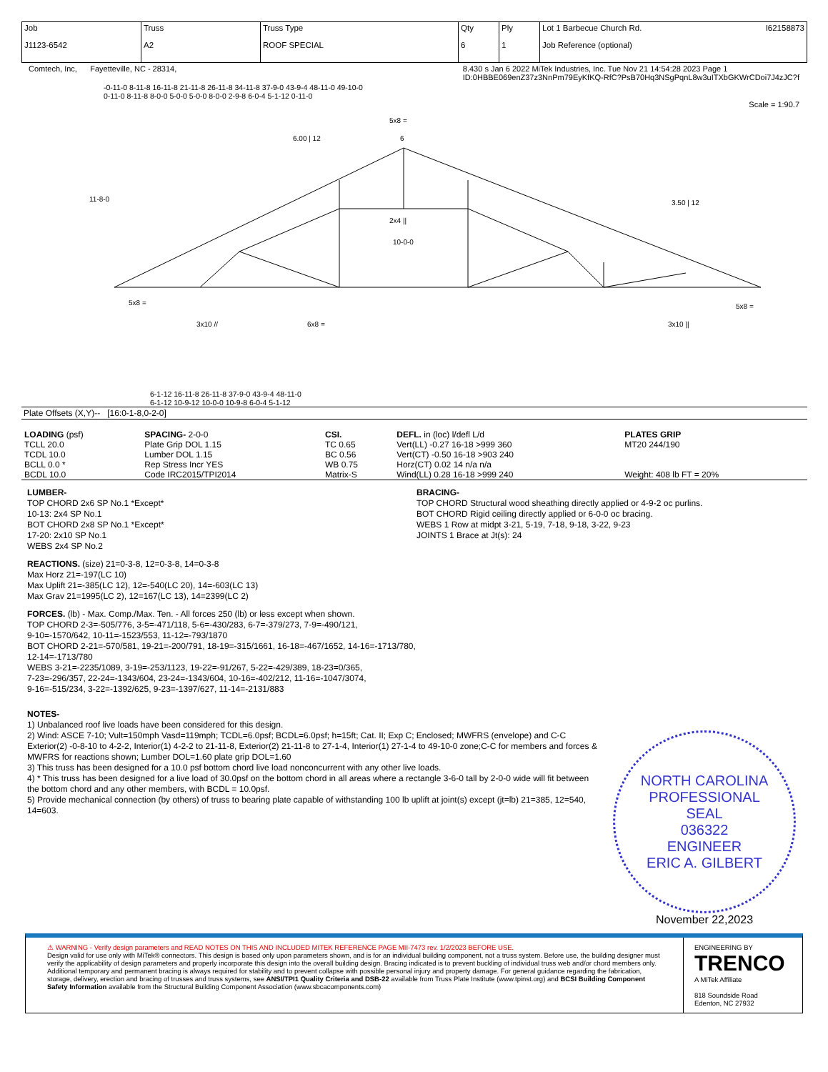| Job J1123-6542 | Truss A2 | Truss Type ROOF SPECIAL | Qty 6 | Ply 1 | Lot 1 Barbecue Church Rd. I62158873 Job Reference (optional) |
Comtech, Inc, Fayetteville, NC - 28314, 8.430 s Jan 6 2022 MiTek Industries, Inc. Tue Nov 21 14:54:28 2023 Page 1
ID:0HBBE069enZ37z3NnPm79EyKfKQ-RfC?PsB70Hq3NSgPqnL8w3uITXbGKWrCDoi7J4zJC?f
-0-11-0 8-11-8 16-11-8 21-11-8 26-11-8 34-11-8 37-9-0 43-9-4 48-11-0 49-10-0
0-11-0 8-11-8 8-0-0 5-0-0 5-0-0 8-0-0 2-9-8 6-0-4 5-1-12 0-11-0
Scale = 1:90.7
6
5x8 =
6.00 | 12
11-8-0
2x4 ||
10-0-0
5x8 =
3x10 //
6x8 =
5x8 =
3x10 ||
3.50 | 12
6-1-12 16-11-8 26-11-8 37-9-0 43-9-4 48-11-0
6-1-12 10-9-12 10-0-0 10-9-8 6-0-4 5-1-12
Plate Offsets (X,Y)-- [16:0-1-8,0-2-0]
| LOADING (psf) TCLL 20.0 TCDL 10.0 BCLL 0.0 * BCDL 10.0 | SPACING- 2-0-0 Plate Grip DOL 1.15 Lumber DOL 1.15 Rep Stress Incr YES Code IRC2015/TPI2014 | CSI. TC 0.65 BC 0.56 WB 0.75 Matrix-S | DEFL. in (loc) l/defl L/d Vert(LL) -0.27 16-18 >999 360 Vert(CT) -0.50 16-18 >903 240 Horz(CT) 0.02 14 n/a n/a Wind(LL) 0.28 16-18 >999 240 | PLATES GRIP MT20 244/190 Weight: 408 lb FT = 20% |
LUMBER-
TOP CHORD 2x6 SP No.1 *Except*
10-13: 2x4 SP No.1
BOT CHORD 2x8 SP No.1 *Except*
17-20: 2x10 SP No.1
WEBS 2x4 SP No.2
BRACING-
TOP CHORD Structural wood sheathing directly applied or 4-9-2 oc purlins.
BOT CHORD Rigid ceiling directly applied or 6-0-0 oc bracing.
WEBS 1 Row at midpt 3-21, 5-19, 7-18, 9-18, 3-22, 9-23
JOINTS 1 Brace at Jt(s): 24
REACTIONS. (size) 21=0-3-8, 12=0-3-8, 14=0-3-8
Max Horz 21=-197(LC 10)
Max Uplift 21=-385(LC 12), 12=-540(LC 20), 14=-603(LC 13)
Max Grav 21=1995(LC 2), 12=167(LC 13), 14=2399(LC 2)
FORCES. (lb) - Max. Comp./Max. Ten. - All forces 250 (lb) or less except when shown.
TOP CHORD 2-3=-505/776, 3-5=-471/118, 5-6=-430/283, 6-7=-379/273, 7-9=-490/121,
9-10=-1570/642, 10-11=-1523/553, 11-12=-793/1870
BOT CHORD 2-21=-570/581, 19-21=-200/791, 18-19=-315/1661, 16-18=-467/1652, 14-16=-1713/780,
12-14=-1713/780
WEBS 3-21=-2235/1089, 3-19=-253/1123, 19-22=-91/267, 5-22=-429/389, 18-23=0/365,
7-23=-296/357, 22-24=-1343/604, 23-24=-1343/604, 10-16=-402/212, 11-16=-1047/3074,
9-16=-515/234, 3-22=-1392/625, 9-23=-1397/627, 11-14=-2131/883
NOTES-
1) Unbalanced roof live loads have been considered for this design.
2) Wind: ASCE 7-10; Vult=150mph Vasd=119mph; TCDL=6.0psf; BCDL=6.0psf; h=15ft; Cat. II; Exp C; Enclosed; MWFRS (envelope) and C-C Exterior(2) -0-8-10 to 4-2-2, Interior(1) 4-2-2 to 21-11-8, Exterior(2) 21-11-8 to 27-1-4, Interior(1) 27-1-4 to 49-10-0 zone;C-C for members and forces & MWFRS for reactions shown; Lumber DOL=1.60 plate grip DOL=1.60
3) This truss has been designed for a 10.0 psf bottom chord live load nonconcurrent with any other live loads.
4) * This truss has been designed for a live load of 30.0psf on the bottom chord in all areas where a rectangle 3-6-0 tall by 2-0-0 wide will fit between the bottom chord and any other members, with BCDL = 10.0psf.
5) Provide mechanical connection (by others) of truss to bearing plate capable of withstanding 100 lb uplift at joint(s) except (jt=lb) 21=385, 12=540, 14=603.
NORTH CAROLINA
PROFESSIONAL
SEAL
036322
ENGINEER
ERIC A. GILBERT
November 22,2023
⚠ WARNING - Verify design parameters and READ NOTES ON THIS AND INCLUDED MITEK REFERENCE PAGE MII-7473 rev. 1/2/2023 BEFORE USE.
Design valid for use only with MiTek® connectors. This design is based only upon parameters shown, and is for an individual building component, not a truss system. Before use, the building designer must verify the applicability of design parameters and properly incorporate this design into the overall building design. Bracing indicated is to prevent buckling of individual truss web and/or chord members only. Additional temporary and permanent bracing is always required for stability and to prevent collapse with possible personal injury and property damage. For general guidance regarding the fabrication, storage, delivery, erection and bracing of trusses and truss systems, see ANSI/TPI1 Quality Criteria and DSB-22 available from Truss Plate Institute (www.tpinst.org) and BCSI Building Component Safety Information available from the Structural Building Component Association (www.sbcacomponents.com)
ENGINEERING BY
TRENCO
A MiTek Affiliate
818 Soundside Road
Edenton, NC 27932